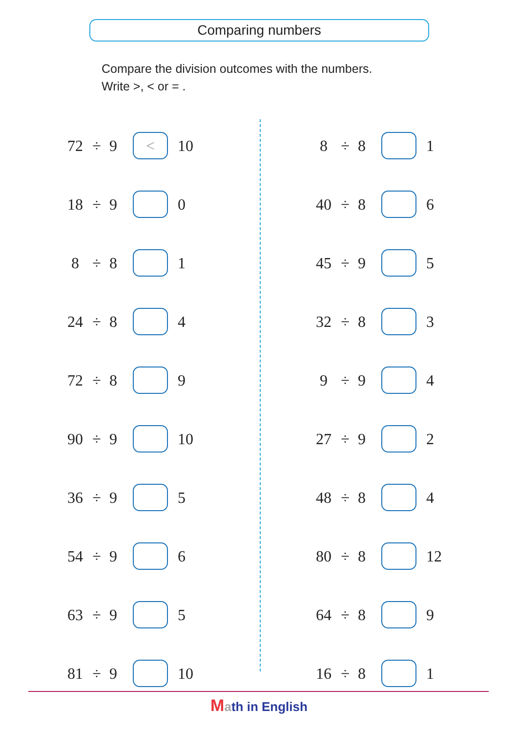Comparing numbers
Compare the division outcomes with the numbers.
Write >, < or = .
72 ÷ 9 < 10
18 ÷ 9 0
8 ÷ 8 1
24 ÷ 8 4
72 ÷ 8 9
90 ÷ 9 10
36 ÷ 9 5
54 ÷ 9 6
63 ÷ 9 5
81 ÷ 9 10
8 ÷ 8 1
40 ÷ 8 6
45 ÷ 9 5
32 ÷ 8 3
9 ÷ 9 4
27 ÷ 9 2
48 ÷ 8 4
80 ÷ 8 12
64 ÷ 8 9
16 ÷ 8 1
Math in English